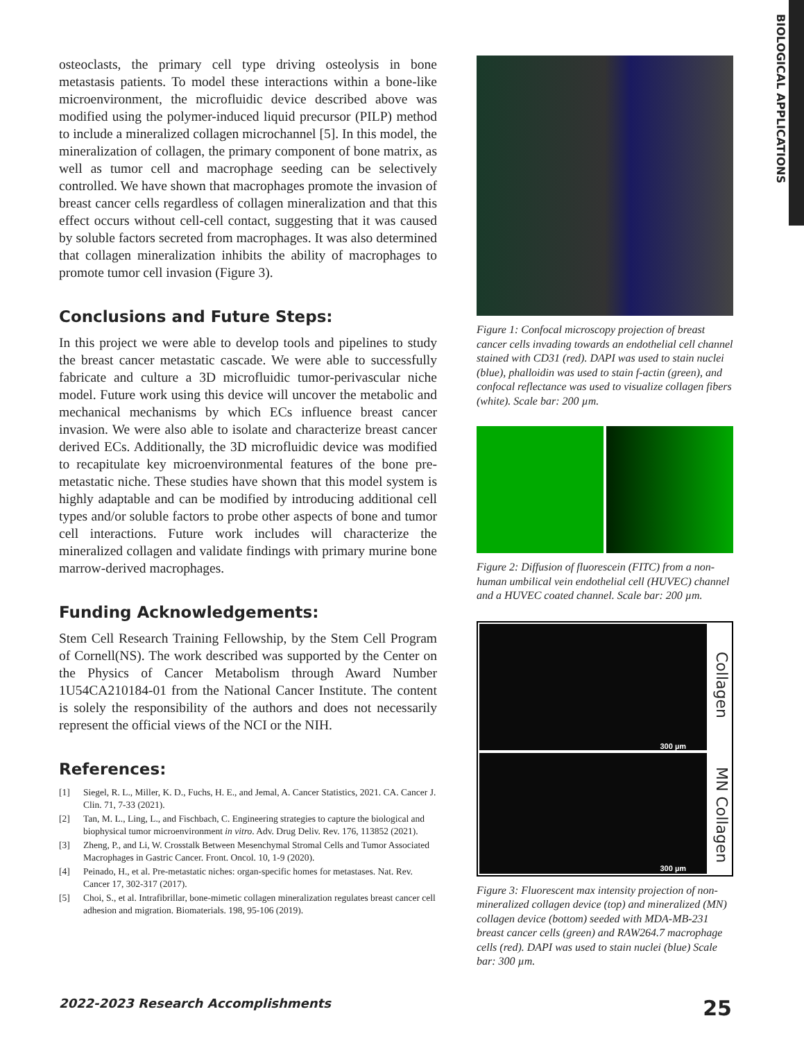BIOLOGICAL APPLICATIONS
osteoclasts, the primary cell type driving osteolysis in bone metastasis patients. To model these interactions within a bone-like microenvironment, the microfluidic device described above was modified using the polymer-induced liquid precursor (PILP) method to include a mineralized collagen microchannel [5]. In this model, the mineralization of collagen, the primary component of bone matrix, as well as tumor cell and macrophage seeding can be selectively controlled. We have shown that macrophages promote the invasion of breast cancer cells regardless of collagen mineralization and that this effect occurs without cell-cell contact, suggesting that it was caused by soluble factors secreted from macrophages. It was also determined that collagen mineralization inhibits the ability of macrophages to promote tumor cell invasion (Figure 3).
Conclusions and Future Steps:
In this project we were able to develop tools and pipelines to study the breast cancer metastatic cascade. We were able to successfully fabricate and culture a 3D microfluidic tumor-perivascular niche model. Future work using this device will uncover the metabolic and mechanical mechanisms by which ECs influence breast cancer invasion. We were also able to isolate and characterize breast cancer derived ECs. Additionally, the 3D microfluidic device was modified to recapitulate key microenvironmental features of the bone pre-metastatic niche. These studies have shown that this model system is highly adaptable and can be modified by introducing additional cell types and/or soluble factors to probe other aspects of bone and tumor cell interactions. Future work includes will characterize the mineralized collagen and validate findings with primary murine bone marrow-derived macrophages.
Funding Acknowledgements:
Stem Cell Research Training Fellowship, by the Stem Cell Program of Cornell(NS). The work described was supported by the Center on the Physics of Cancer Metabolism through Award Number 1U54CA210184-01 from the National Cancer Institute. The content is solely the responsibility of the authors and does not necessarily represent the official views of the NCI or the NIH.
References:
[1] Siegel, R. L., Miller, K. D., Fuchs, H. E., and Jemal, A. Cancer Statistics, 2021. CA. Cancer J. Clin. 71, 7-33 (2021).
[2] Tan, M. L., Ling, L., and Fischbach, C. Engineering strategies to capture the biological and biophysical tumor microenvironment in vitro. Adv. Drug Deliv. Rev. 176, 113852 (2021).
[3] Zheng, P., and Li, W. Crosstalk Between Mesenchymal Stromal Cells and Tumor Associated Macrophages in Gastric Cancer. Front. Oncol. 10, 1-9 (2020).
[4] Peinado, H., et al. Pre-metastatic niches: organ-specific homes for metastases. Nat. Rev. Cancer 17, 302-317 (2017).
[5] Choi, S., et al. Intrafibrillar, bone-mimetic collagen mineralization regulates breast cancer cell adhesion and migration. Biomaterials. 198, 95-106 (2019).
Figure 1: Confocal microscopy projection of breast cancer cells invading towards an endothelial cell channel stained with CD31 (red). DAPI was used to stain nuclei (blue), phalloidin was used to stain f-actin (green), and confocal reflectance was used to visualize collagen fibers (white). Scale bar: 200 µm.
Figure 2: Diffusion of fluorescein (FITC) from a non-human umbilical vein endothelial cell (HUVEC) channel and a HUVEC coated channel. Scale bar: 200 µm.
300 µm
Collagen
300 µm
MN Collagen
Figure 3: Fluorescent max intensity projection of non-mineralized collagen device (top) and mineralized (MN) collagen device (bottom) seeded with MDA-MB-231 breast cancer cells (green) and RAW264.7 macrophage cells (red). DAPI was used to stain nuclei (blue) Scale bar: 300 µm.
2022-2023 Research Accomplishments 25